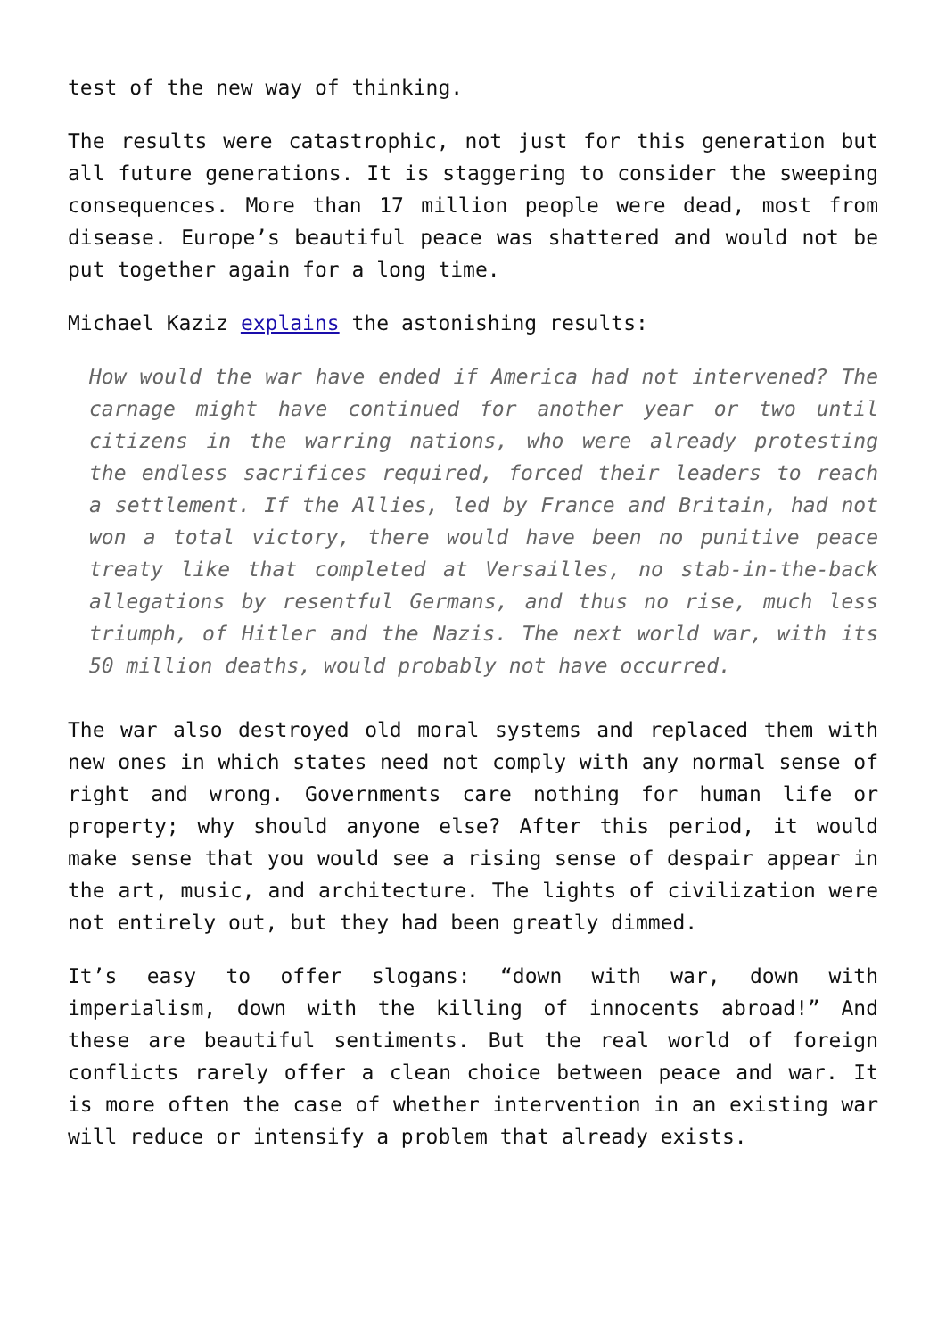test of the new way of thinking.
The results were catastrophic, not just for this generation but all future generations. It is staggering to consider the sweeping consequences. More than 17 million people were dead, most from disease. Europe’s beautiful peace was shattered and would not be put together again for a long time.
Michael Kaziz explains the astonishing results:
How would the war have ended if America had not intervened? The carnage might have continued for another year or two until citizens in the warring nations, who were already protesting the endless sacrifices required, forced their leaders to reach a settlement. If the Allies, led by France and Britain, had not won a total victory, there would have been no punitive peace treaty like that completed at Versailles, no stab-in-the-back allegations by resentful Germans, and thus no rise, much less triumph, of Hitler and the Nazis. The next world war, with its 50 million deaths, would probably not have occurred.
The war also destroyed old moral systems and replaced them with new ones in which states need not comply with any normal sense of right and wrong. Governments care nothing for human life or property; why should anyone else? After this period, it would make sense that you would see a rising sense of despair appear in the art, music, and architecture. The lights of civilization were not entirely out, but they had been greatly dimmed.
It’s easy to offer slogans: “down with war, down with imperialism, down with the killing of innocents abroad!” And these are beautiful sentiments. But the real world of foreign conflicts rarely offer a clean choice between peace and war. It is more often the case of whether intervention in an existing war will reduce or intensify a problem that already exists.